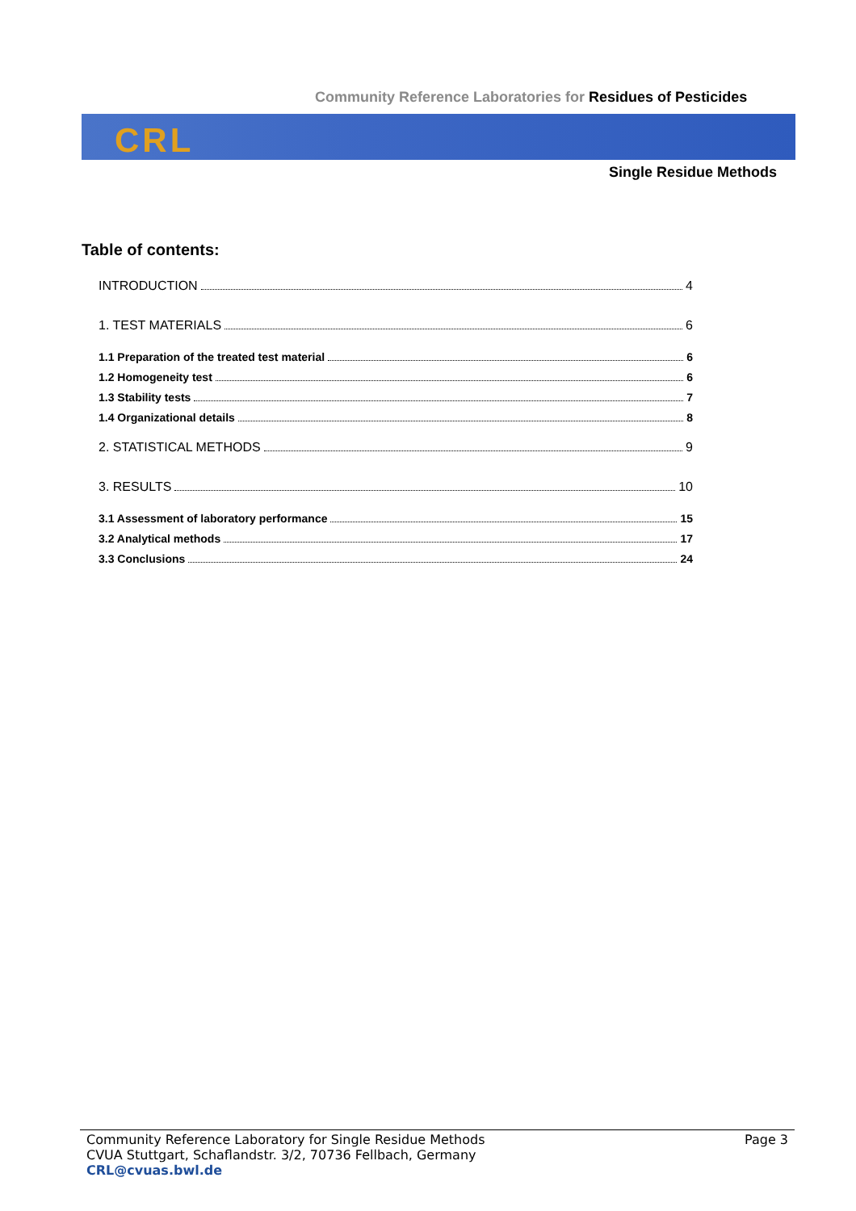Community Reference Laboratories for Residues of Pesticides
CRL
Single Residue Methods
Table of contents:
INTRODUCTION 4
1. TEST MATERIALS 6
1.1 Preparation of the treated test material 6
1.2 Homogeneity test 6
1.3 Stability tests 7
1.4 Organizational details 8
2. STATISTICAL METHODS 9
3. RESULTS 10
3.1 Assessment of laboratory performance 15
3.2 Analytical methods 17
3.3 Conclusions 24
Community Reference Laboratory for Single Residue Methods
CVUA Stuttgart, Schaflandstr. 3/2, 70736 Fellbach, Germany
CRL@cvuas.bwl.de
Page 3